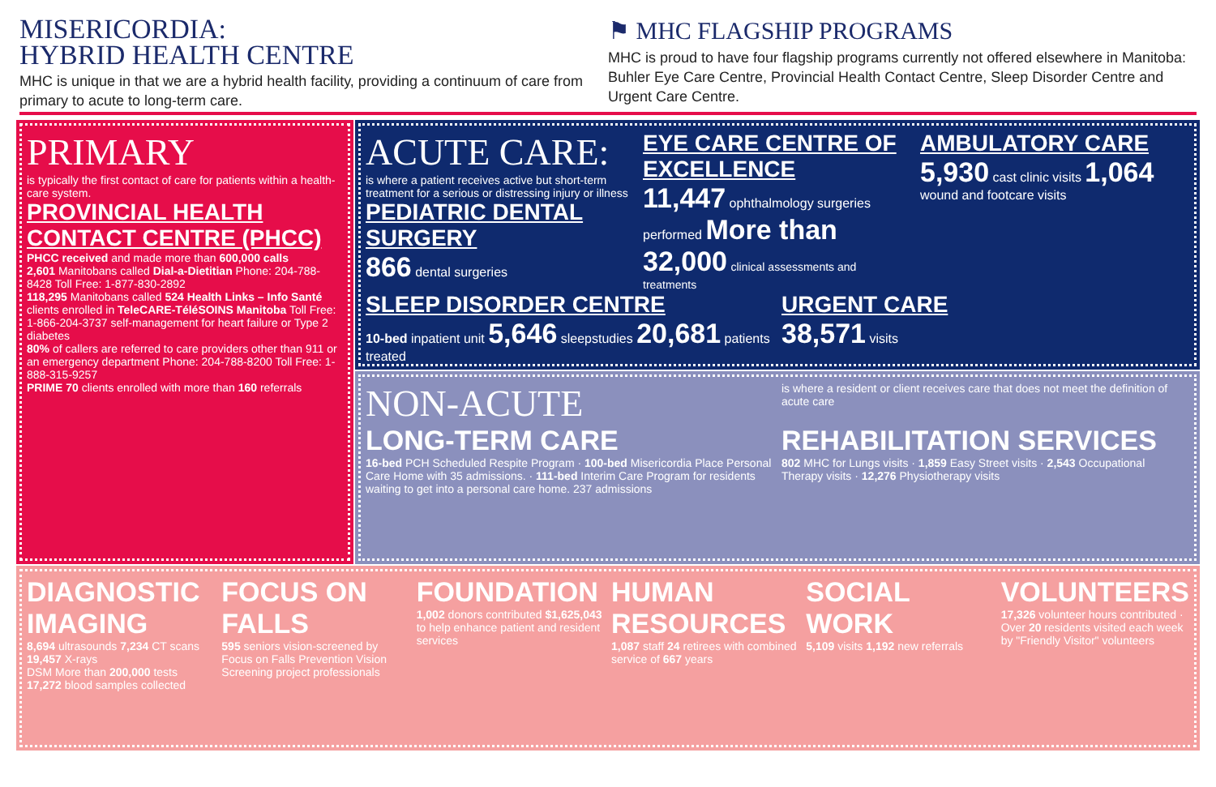MISERICORDIA:
HYBRID HEALTH CENTRE
MHC is unique in that we are a hybrid health facility, providing a continuum of care from primary to acute to long-term care.
⚑ MHC FLAGSHIP PROGRAMS
MHC is proud to have four flagship programs currently not offered elsewhere in Manitoba: Buhler Eye Care Centre, Provincial Health Contact Centre, Sleep Disorder Centre and Urgent Care Centre.
PRIMARY
is typically the first contact of care for patients within a health-care system.
PROVINCIAL HEALTH CONTACT CENTRE (PHCC)
PHCC received and made more than 600,000 calls
2,601 Manitobans called Dial-a-Dietitian Phone: 204-788-8428 Toll Free: 1-877-830-2892
118,295 Manitobans called 524 Health Links – Info Santé clients enrolled in TeleCARE-TéléSOINS Manitoba Toll Free: 1-866-204-3737 self-management for heart failure or Type 2 diabetes
80% of callers are referred to care providers other than 911 or an emergency department Phone: 204-788-8200 Toll Free: 1-888-315-9257
PRIME 70 clients enrolled with more than 160 referrals
ACUTE CARE:
is where a patient receives active but short-term treatment for a serious or distressing injury or illness
PEDIATRIC DENTAL SURGERY
866 dental surgeries
EYE CARE CENTRE OF EXCELLENCE
11,447 ophthalmology surgeries performed More than 32,000 clinical assessments and treatments
AMBULATORY CARE
5,930 cast clinic visits 1,064 wound and footcare visits
SLEEP DISORDER CENTRE
10-bed inpatient unit 5,646 sleepstudies 20,681 patients treated
URGENT CARE
38,571 visits
NON-ACUTE
is where a resident or client receives care that does not meet the definition of acute care
LONG-TERM CARE
16-bed PCH Scheduled Respite Program · 100-bed Misericordia Place Personal Care Home with 35 admissions. · 111-bed Interim Care Program for residents waiting to get into a personal care home. 237 admissions
REHABILITATION SERVICES
802 MHC for Lungs visits · 1,859 Easy Street visits · 2,543 Occupational Therapy visits · 12,276 Physiotherapy visits
DIAGNOSTIC IMAGING
8,694 ultrasounds 7,234 CT scans 19,457 X-rays
DSM More than 200,000 tests 17,272 blood samples collected
FOCUS ON FALLS
595 seniors vision-screened by Focus on Falls Prevention Vision Screening project professionals
FOUNDATION
1,002 donors contributed $1,625,043 to help enhance patient and resident services
HUMAN RESOURCES
1,087 staff 24 retirees with combined service of 667 years
SOCIAL WORK
5,109 visits 1,192 new referrals
VOLUNTEERS
17,326 volunteer hours contributed · Over 20 residents visited each week by "Friendly Visitor" volunteers